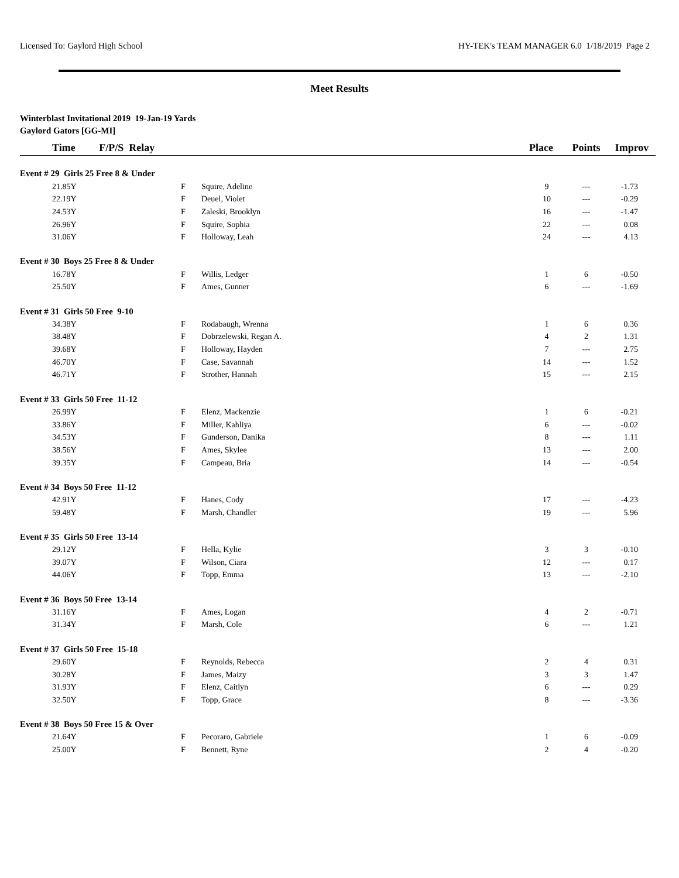Licensed To: Gaylord High School HY-TEK's TEAM MANAGER 6.0 1/18/2019 Page 2
Meet Results
Winterblast Invitational 2019 19-Jan-19 Yards
Gaylord Gators [GG-MI]
| | Time F/P/S Relay | | | Place | Points | Improv |
| --- | --- | --- | --- | --- | --- | --- |
| Event # 29 Girls 25 Free 8 & Under | | | | | | |
| | 21.85Y | F | Squire, Adeline | 9 | --- | -1.73 |
| | 22.19Y | F | Deuel, Violet | 10 | --- | -0.29 |
| | 24.53Y | F | Zaleski, Brooklyn | 16 | --- | -1.47 |
| | 26.96Y | F | Squire, Sophia | 22 | --- | 0.08 |
| | 31.06Y | F | Holloway, Leah | 24 | --- | 4.13 |
| Event # 30 Boys 25 Free 8 & Under | | | | | | |
| | 16.78Y | F | Willis, Ledger | 1 | 6 | -0.50 |
| | 25.50Y | F | Ames, Gunner | 6 | --- | -1.69 |
| Event # 31 Girls 50 Free 9-10 | | | | | | |
| | 34.38Y | F | Rodabaugh, Wrenna | 1 | 6 | 0.36 |
| | 38.48Y | F | Dobrzelewski, Regan A. | 4 | 2 | 1.31 |
| | 39.68Y | F | Holloway, Hayden | 7 | --- | 2.75 |
| | 46.70Y | F | Case, Savannah | 14 | --- | 1.52 |
| | 46.71Y | F | Strother, Hannah | 15 | --- | 2.15 |
| Event # 33 Girls 50 Free 11-12 | | | | | | |
| | 26.99Y | F | Elenz, Mackenzie | 1 | 6 | -0.21 |
| | 33.86Y | F | Miller, Kahliya | 6 | --- | -0.02 |
| | 34.53Y | F | Gunderson, Danika | 8 | --- | 1.11 |
| | 38.56Y | F | Ames, Skylee | 13 | --- | 2.00 |
| | 39.35Y | F | Campeau, Bria | 14 | --- | -0.54 |
| Event # 34 Boys 50 Free 11-12 | | | | | | |
| | 42.91Y | F | Hanes, Cody | 17 | --- | -4.23 |
| | 59.48Y | F | Marsh, Chandler | 19 | --- | 5.96 |
| Event # 35 Girls 50 Free 13-14 | | | | | | |
| | 29.12Y | F | Hella, Kylie | 3 | 3 | -0.10 |
| | 39.07Y | F | Wilson, Ciara | 12 | --- | 0.17 |
| | 44.06Y | F | Topp, Emma | 13 | --- | -2.10 |
| Event # 36 Boys 50 Free 13-14 | | | | | | |
| | 31.16Y | F | Ames, Logan | 4 | 2 | -0.71 |
| | 31.34Y | F | Marsh, Cole | 6 | --- | 1.21 |
| Event # 37 Girls 50 Free 15-18 | | | | | | |
| | 29.60Y | F | Reynolds, Rebecca | 2 | 4 | 0.31 |
| | 30.28Y | F | James, Maizy | 3 | 3 | 1.47 |
| | 31.93Y | F | Elenz, Caitlyn | 6 | --- | 0.29 |
| | 32.50Y | F | Topp, Grace | 8 | --- | -3.36 |
| Event # 38 Boys 50 Free 15 & Over | | | | | | |
| | 21.64Y | F | Pecoraro, Gabriele | 1 | 6 | -0.09 |
| | 25.00Y | F | Bennett, Ryne | 2 | 4 | -0.20 |